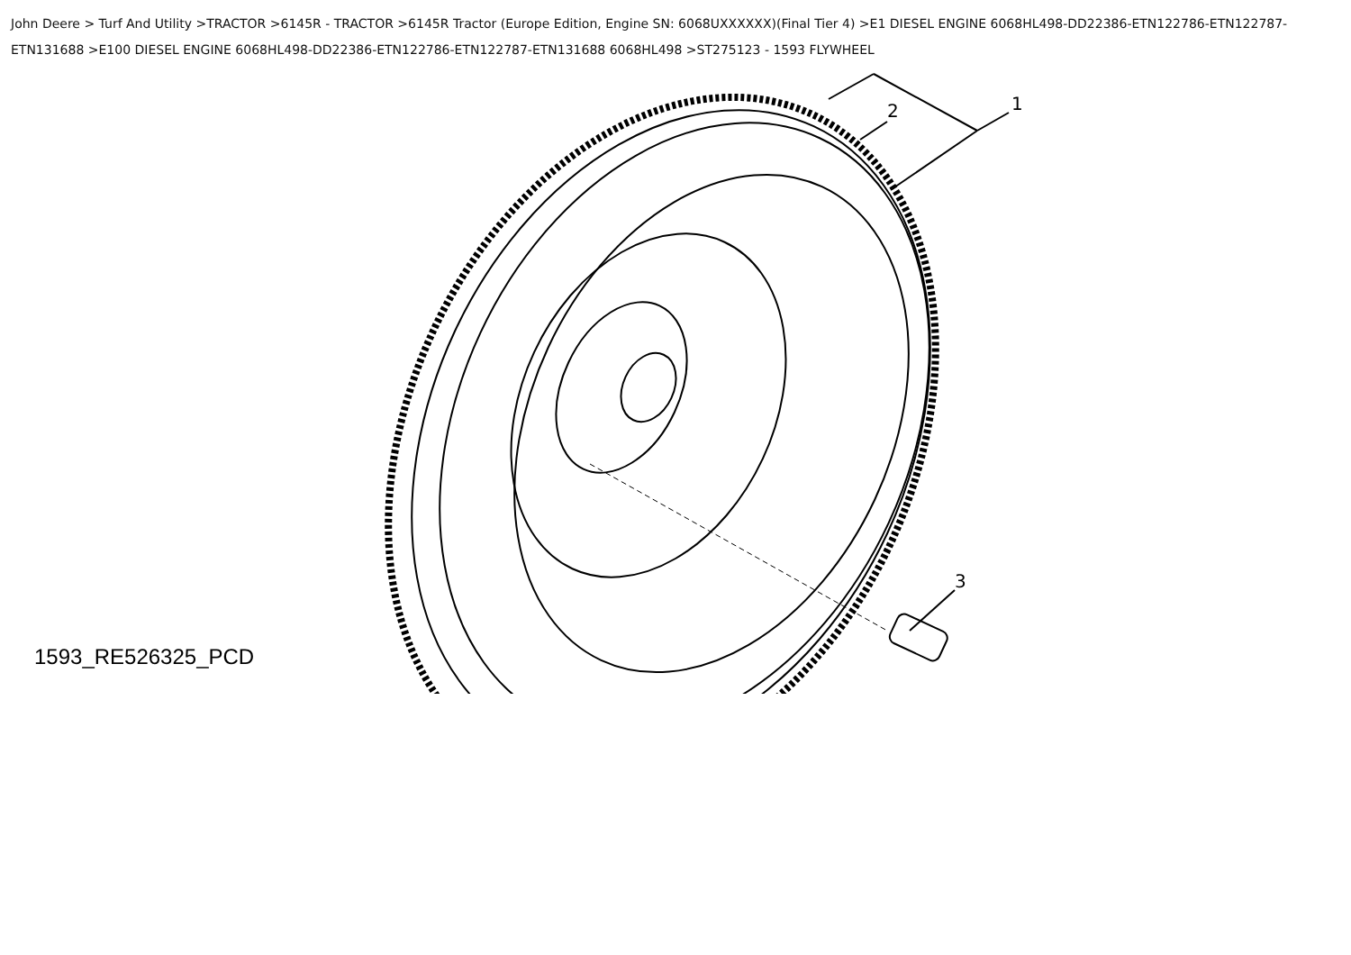John Deere > Turf And Utility >TRACTOR >6145R - TRACTOR >6145R Tractor (Europe Edition, Engine SN: 6068UXXXXXX)(Final Tier 4) >E1 DIESEL ENGINE 6068HL498-DD22386-ETN122786-ETN122787-ETN131688 >E100 DIESEL ENGINE 6068HL498-DD22386-ETN122786-ETN122787-ETN131688 6068HL498 >ST275123 - 1593 FLYWHEEL
1
2
3
1593_RE526325_PCD